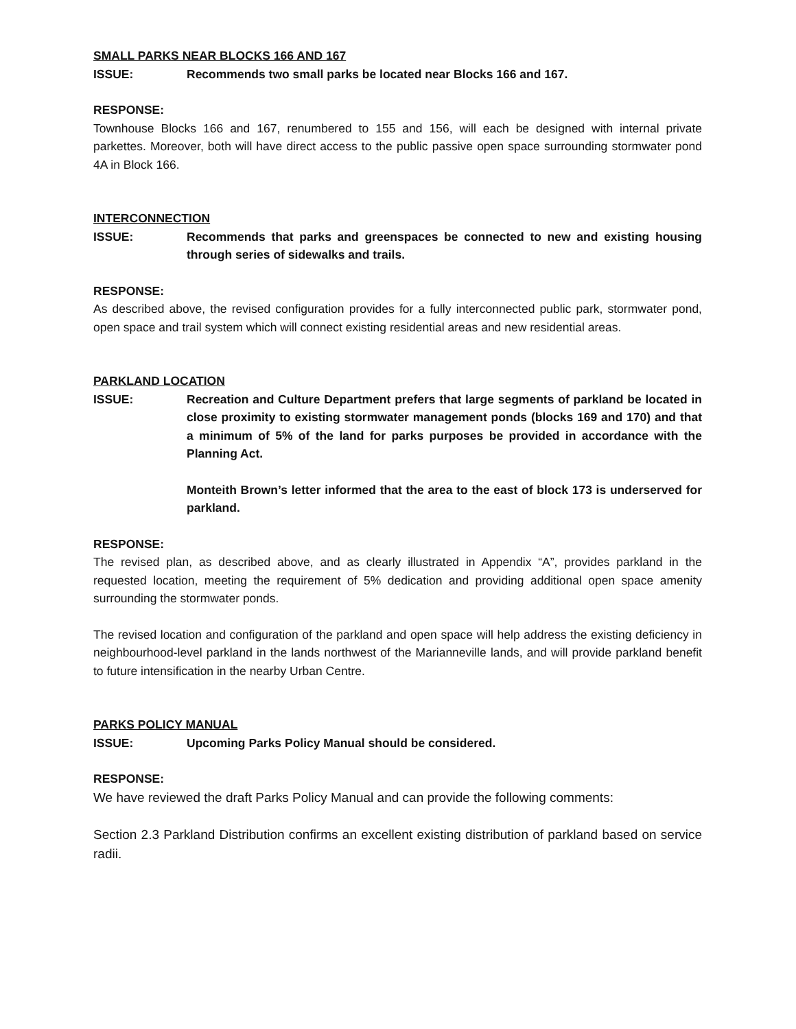SMALL PARKS NEAR BLOCKS 166 AND 167
ISSUE: Recommends two small parks be located near Blocks 166 and 167.
RESPONSE:
Townhouse Blocks 166 and 167, renumbered to 155 and 156, will each be designed with internal private parkettes. Moreover, both will have direct access to the public passive open space surrounding stormwater pond 4A in Block 166.
INTERCONNECTION
ISSUE: Recommends that parks and greenspaces be connected to new and existing housing through series of sidewalks and trails.
RESPONSE:
As described above, the revised configuration provides for a fully interconnected public park, stormwater pond, open space and trail system which will connect existing residential areas and new residential areas.
PARKLAND LOCATION
ISSUE: Recreation and Culture Department prefers that large segments of parkland be located in close proximity to existing stormwater management ponds (blocks 169 and 170) and that a minimum of 5% of the land for parks purposes be provided in accordance with the Planning Act.
Monteith Brown’s letter informed that the area to the east of block 173 is underserved for parkland.
RESPONSE:
The revised plan, as described above, and as clearly illustrated in Appendix “A”, provides parkland in the requested location, meeting the requirement of 5% dedication and providing additional open space amenity surrounding the stormwater ponds.
The revised location and configuration of the parkland and open space will help address the existing deficiency in neighbourhood-level parkland in the lands northwest of the Marianneville lands, and will provide parkland benefit to future intensification in the nearby Urban Centre.
PARKS POLICY MANUAL
ISSUE: Upcoming Parks Policy Manual should be considered.
RESPONSE:
We have reviewed the draft Parks Policy Manual and can provide the following comments:
Section 2.3 Parkland Distribution confirms an excellent existing distribution of parkland based on service radii.